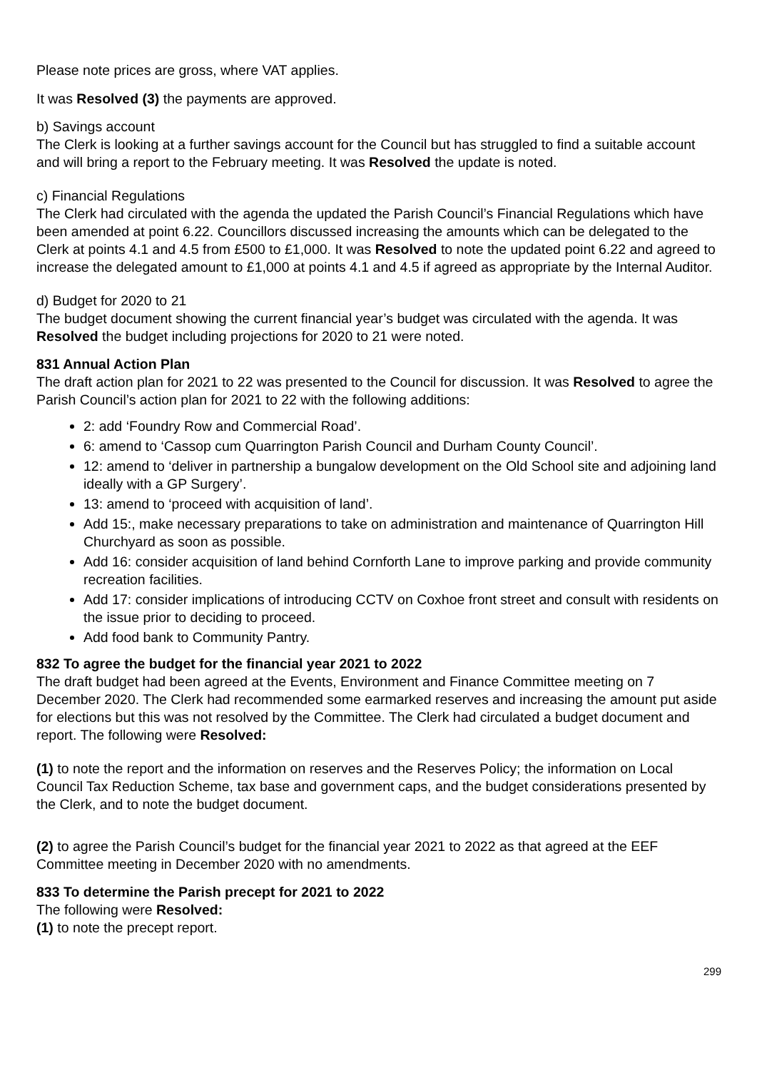Please note prices are gross, where VAT applies.
It was Resolved (3) the payments are approved.
b) Savings account
The Clerk is looking at a further savings account for the Council but has struggled to find a suitable account and will bring a report to the February meeting. It was Resolved the update is noted.
c) Financial Regulations
The Clerk had circulated with the agenda the updated the Parish Council’s Financial Regulations which have been amended at point 6.22. Councillors discussed increasing the amounts which can be delegated to the Clerk at points 4.1 and 4.5 from £500 to £1,000. It was Resolved to note the updated point 6.22 and agreed to increase the delegated amount to £1,000 at points 4.1 and 4.5 if agreed as appropriate by the Internal Auditor.
d) Budget for 2020 to 21
The budget document showing the current financial year’s budget was circulated with the agenda. It was Resolved the budget including projections for 2020 to 21 were noted.
831 Annual Action Plan
The draft action plan for 2021 to 22 was presented to the Council for discussion. It was Resolved to agree the Parish Council’s action plan for 2021 to 22 with the following additions:
2: add ‘Foundry Row and Commercial Road’.
6: amend to ‘Cassop cum Quarrington Parish Council and Durham County Council’.
12: amend to ‘deliver in partnership a bungalow development on the Old School site and adjoining land ideally with a GP Surgery’.
13: amend to ‘proceed with acquisition of land’.
Add 15:, make necessary preparations to take on administration and maintenance of Quarrington Hill Churchyard as soon as possible.
Add 16: consider acquisition of land behind Cornforth Lane to improve parking and provide community recreation facilities.
Add 17: consider implications of introducing CCTV on Coxhoe front street and consult with residents on the issue prior to deciding to proceed.
Add food bank to Community Pantry.
832 To agree the budget for the financial year 2021 to 2022
The draft budget had been agreed at the Events, Environment and Finance Committee meeting on 7 December 2020. The Clerk had recommended some earmarked reserves and increasing the amount put aside for elections but this was not resolved by the Committee. The Clerk had circulated a budget document and report. The following were Resolved:
(1) to note the report and the information on reserves and the Reserves Policy; the information on Local Council Tax Reduction Scheme, tax base and government caps, and the budget considerations presented by the Clerk, and to note the budget document.
(2) to agree the Parish Council’s budget for the financial year 2021 to 2022 as that agreed at the EEF Committee meeting in December 2020 with no amendments.
833 To determine the Parish precept for 2021 to 2022
The following were Resolved:
(1) to note the precept report.
299